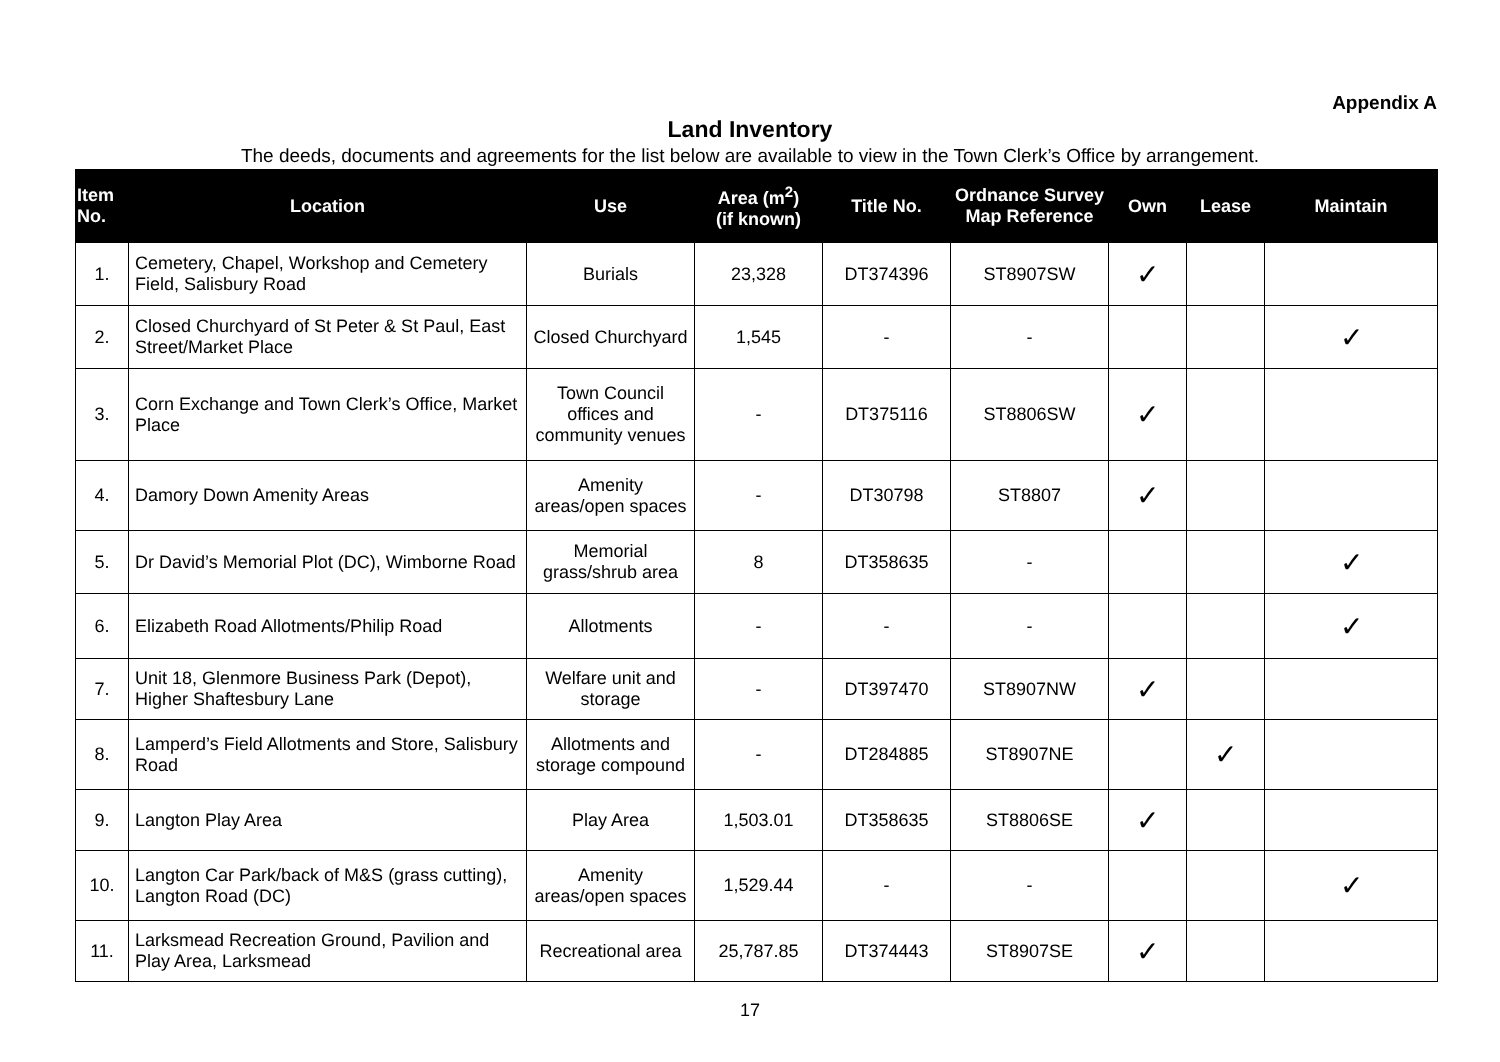Appendix A
Land Inventory
The deeds, documents and agreements for the list below are available to view in the Town Clerk’s Office by arrangement.
| Item No. | Location | Use | Area (m<sup>2</sup>) (if known) | Title No. | Ordnance Survey Map Reference | Own | Lease | Maintain |
| --- | --- | --- | --- | --- | --- | --- | --- | --- |
| 1. | Cemetery, Chapel, Workshop and Cemetery Field, Salisbury Road | Burials | 23,328 | DT374396 | ST8907SW | ✓ | | |
| 2. | Closed Churchyard of St Peter & St Paul, East Street/Market Place | Closed Churchyard | 1,545 | - | - | | | ✓ |
| 3. | Corn Exchange and Town Clerk’s Office, Market Place | Town Council offices and community venues | - | DT375116 | ST8806SW | ✓ | | |
| 4. | Damory Down Amenity Areas | Amenity areas/open spaces | - | DT30798 | ST8807 | ✓ | | |
| 5. | Dr David’s Memorial Plot (DC), Wimborne Road | Memorial grass/shrub area | 8 | DT358635 | - | | | ✓ |
| 6. | Elizabeth Road Allotments/Philip Road | Allotments | - | - | - | | | ✓ |
| 7. | Unit 18, Glenmore Business Park (Depot), Higher Shaftesbury Lane | Welfare unit and storage | - | DT397470 | ST8907NW | ✓ | | |
| 8. | Lamperd’s Field Allotments and Store, Salisbury Road | Allotments and storage compound | - | DT284885 | ST8907NE | | ✓ | |
| 9. | Langton Play Area | Play Area | 1,503.01 | DT358635 | ST8806SE | ✓ | | |
| 10. | Langton Car Park/back of M&S (grass cutting), Langton Road (DC) | Amenity areas/open spaces | 1,529.44 | - | - | | | ✓ |
| 11. | Larksmead Recreation Ground, Pavilion and Play Area, Larksmead | Recreational area | 25,787.85 | DT374443 | ST8907SE | ✓ | | |
17